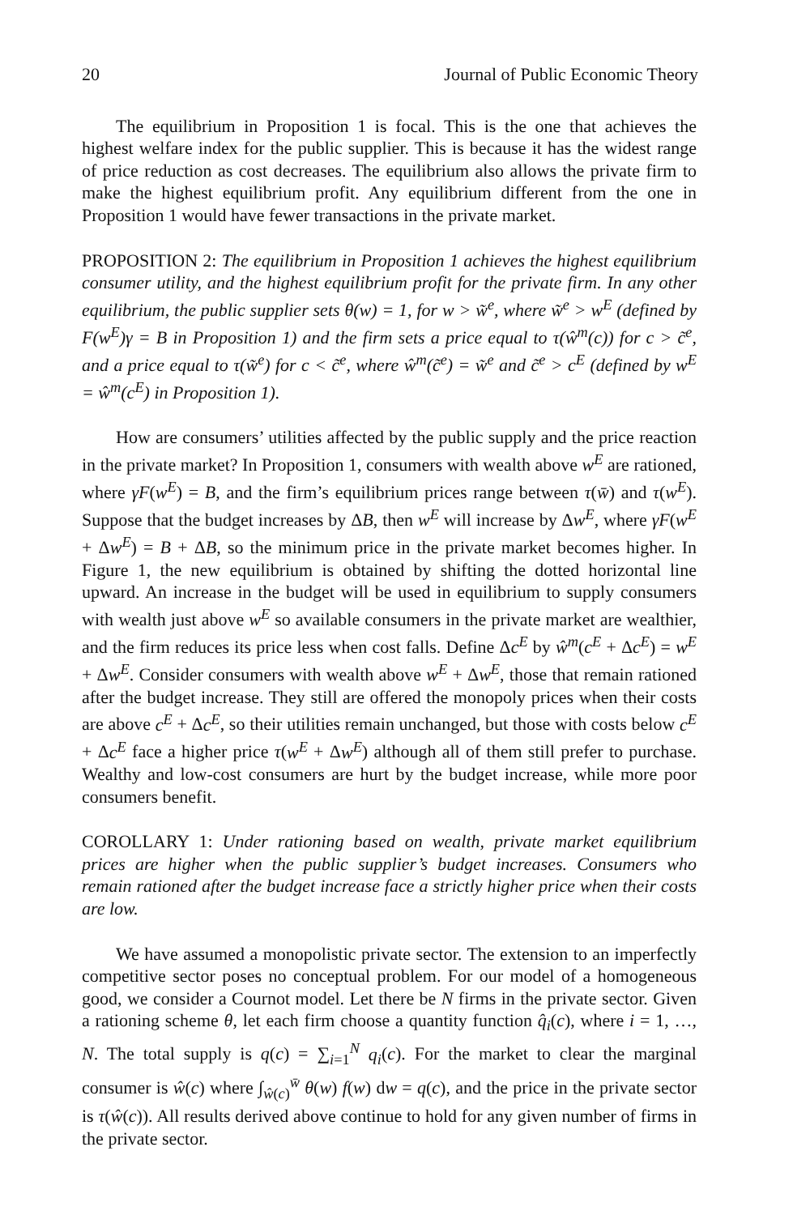20 Journal of Public Economic Theory
The equilibrium in Proposition 1 is focal. This is the one that achieves the highest welfare index for the public supplier. This is because it has the widest range of price reduction as cost decreases. The equilibrium also allows the private firm to make the highest equilibrium profit. Any equilibrium different from the one in Proposition 1 would have fewer transactions in the private market.
PROPOSITION 2: The equilibrium in Proposition 1 achieves the highest equilibrium consumer utility, and the highest equilibrium profit for the private firm. In any other equilibrium, the public supplier sets θ(w) = 1, for w > w̃<sup>e</sup>, where w̃<sup>e</sup> > w<sup>E</sup> (defined by F(w<sup>E</sup>)γ = B in Proposition 1) and the firm sets a price equal to τ(ŵ<sup>m</sup>(c)) for c > c̃<sup>e</sup>, and a price equal to τ(w̃<sup>e</sup>) for c < c̃<sup>e</sup>, where ŵ<sup>m</sup>(c̃<sup>e</sup>) = w̃<sup>e</sup> and c̃<sup>e</sup> > c<sup>E</sup> (defined by w<sup>E</sup> = ŵ<sup>m</sup>(c<sup>E</sup>) in Proposition 1).
How are consumers’ utilities affected by the public supply and the price reaction in the private market? In Proposition 1, consumers with wealth above w<sup>E</sup> are rationed, where γF(w<sup>E</sup>) = B, and the firm’s equilibrium prices range between τ(w̄) and τ(w<sup>E</sup>). Suppose that the budget increases by ΔB, then w<sup>E</sup> will increase by Δw<sup>E</sup>, where γF(w<sup>E</sup> + Δw<sup>E</sup>) = B + ΔB, so the minimum price in the private market becomes higher. In Figure 1, the new equilibrium is obtained by shifting the dotted horizontal line upward. An increase in the budget will be used in equilibrium to supply consumers with wealth just above w<sup>E</sup> so available consumers in the private market are wealthier, and the firm reduces its price less when cost falls. Define Δc<sup>E</sup> by ŵ<sup>m</sup>(c<sup>E</sup> + Δc<sup>E</sup>) = w<sup>E</sup> + Δw<sup>E</sup>. Consider consumers with wealth above w<sup>E</sup> + Δw<sup>E</sup>, those that remain rationed after the budget increase. They still are offered the monopoly prices when their costs are above c<sup>E</sup> + Δc<sup>E</sup>, so their utilities remain unchanged, but those with costs below c<sup>E</sup> + Δc<sup>E</sup> face a higher price τ(w<sup>E</sup> + Δw<sup>E</sup>) although all of them still prefer to purchase. Wealthy and low-cost consumers are hurt by the budget increase, while more poor consumers benefit.
COROLLARY 1: Under rationing based on wealth, private market equilibrium prices are higher when the public supplier’s budget increases. Consumers who remain rationed after the budget increase face a strictly higher price when their costs are low.
We have assumed a monopolistic private sector. The extension to an imperfectly competitive sector poses no conceptual problem. For our model of a homogeneous good, we consider a Cournot model. Let there be N firms in the private sector. Given a rationing scheme θ, let each firm choose a quantity function q̂<sub>i</sub>(c), where i = 1, …, N. The total supply is q(c) = ∑<sub>i=1</sub><sup>N</sup> q<sub>i</sub>(c). For the market to clear the marginal consumer is ŵ(c) where ∫<sub>ŵ(c)</sub><sup>w̄</sup> θ(w) f(w) dw = q(c), and the price in the private sector is τ(ŵ(c)). All results derived above continue to hold for any given number of firms in the private sector.